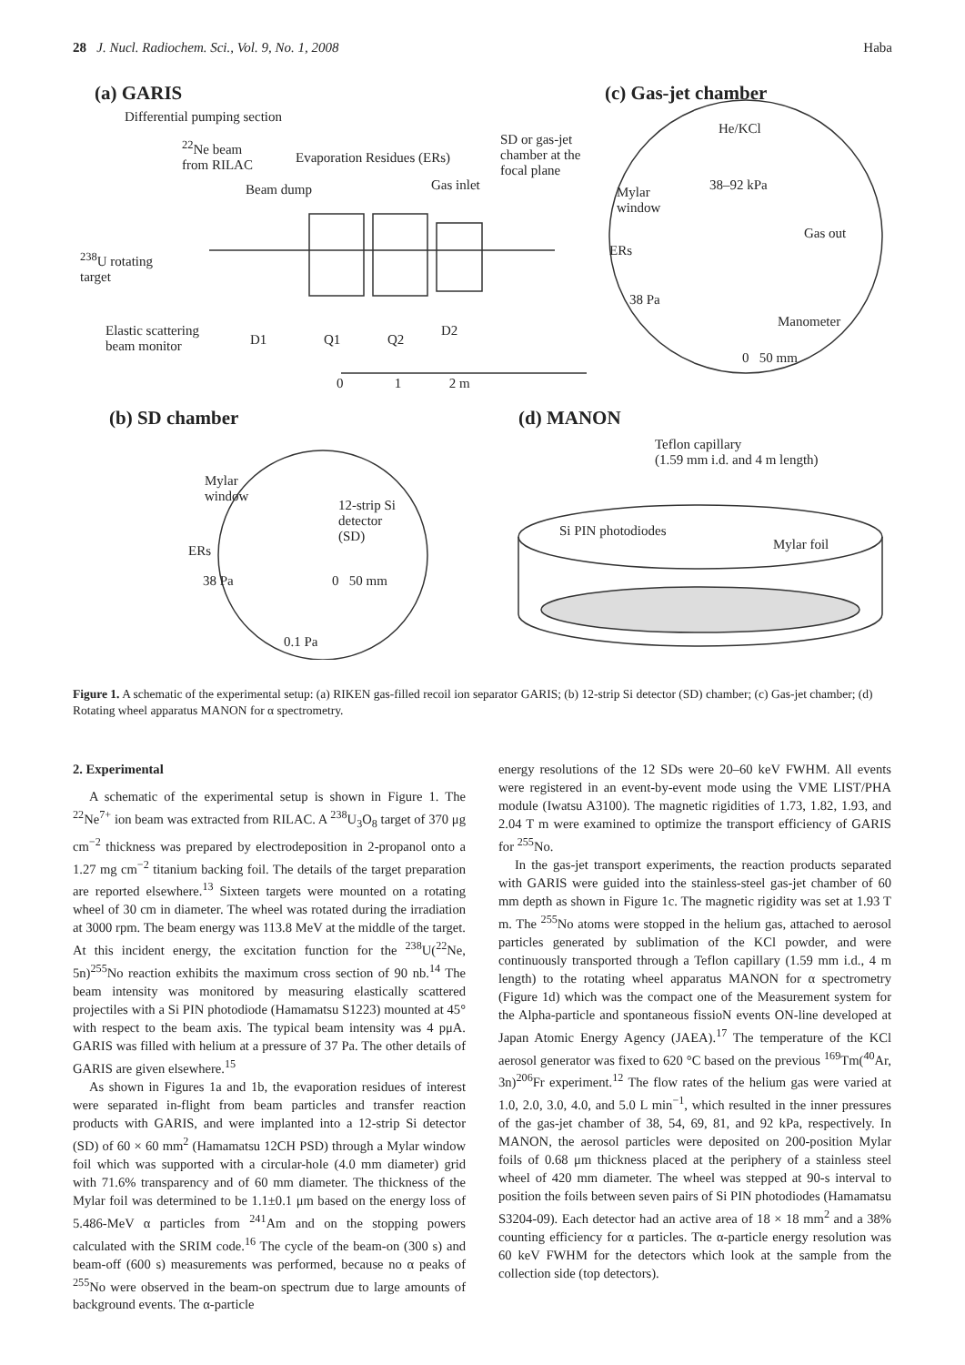28 J. Nucl. Radiochem. Sci., Vol. 9, No. 1, 2008 Haba
(a) GARIS (c) Gas-jet chamber
Differential pumping section
<sup>22</sup>Ne beam
from RILAC
Evaporation Residues (ERs)
SD or gas-jet
chamber at the
focal plane
Beam dump Gas inlet
He/KCl
38–92 kPa
Mylar
window
Gas out
ERs
<sup>238</sup>U rotating
target
38 Pa
Manometer
Elastic scattering
beam monitor
D1 Q1 Q2
D2
0 50 mm
0 1 2 m
(b) SD chamber (d) MANON
Teflon capillary
(1.59 mm i.d. and 4 m length)
Mylar
window
12-strip Si
detector
(SD)
Si PIN photodiodes
Mylar foil
ERs
38 Pa 0 50 mm
0.1 Pa
Figure 1. A schematic of the experimental setup: (a) RIKEN gas-filled recoil ion separator GARIS; (b) 12-strip Si detector (SD) chamber; (c) Gas-jet chamber; (d) Rotating wheel apparatus MANON for α spectrometry.
2. Experimental
A schematic of the experimental setup is shown in Figure 1. The <sup>22</sup>Ne<sup>7+</sup> ion beam was extracted from RILAC. A <sup>238</sup>U<sub>3</sub>O<sub>8</sub> target of 370 μg cm<sup>−2</sup> thickness was prepared by electrodeposition in 2-propanol onto a 1.27 mg cm<sup>−2</sup> titanium backing foil. The details of the target preparation are reported elsewhere.<sup>13</sup> Sixteen targets were mounted on a rotating wheel of 30 cm in diameter. The wheel was rotated during the irradiation at 3000 rpm. The beam energy was 113.8 MeV at the middle of the target. At this incident energy, the excitation function for the <sup>238</sup>U(<sup>22</sup>Ne, 5n)<sup>255</sup>No reaction exhibits the maximum cross section of 90 nb.<sup>14</sup> The beam intensity was monitored by measuring elastically scattered projectiles with a Si PIN photodiode (Hamamatsu S1223) mounted at 45° with respect to the beam axis. The typical beam intensity was 4 pμA. GARIS was filled with helium at a pressure of 37 Pa. The other details of GARIS are given elsewhere.<sup>15</sup>
As shown in Figures 1a and 1b, the evaporation residues of interest were separated in-flight from beam particles and transfer reaction products with GARIS, and were implanted into a 12-strip Si detector (SD) of 60 × 60 mm<sup>2</sup> (Hamamatsu 12CH PSD) through a Mylar window foil which was supported with a circular-hole (4.0 mm diameter) grid with 71.6% transparency and of 60 mm diameter. The thickness of the Mylar foil was determined to be 1.1±0.1 μm based on the energy loss of 5.486-MeV α particles from <sup>241</sup>Am and on the stopping powers calculated with the SRIM code.<sup>16</sup> The cycle of the beam-on (300 s) and beam-off (600 s) measurements was performed, because no α peaks of <sup>255</sup>No were observed in the beam-on spectrum due to large amounts of background events. The α-particle
energy resolutions of the 12 SDs were 20–60 keV FWHM. All events were registered in an event-by-event mode using the VME LIST/PHA module (Iwatsu A3100). The magnetic rigidities of 1.73, 1.82, 1.93, and 2.04 T m were examined to optimize the transport efficiency of GARIS for <sup>255</sup>No.
In the gas-jet transport experiments, the reaction products separated with GARIS were guided into the stainless-steel gas-jet chamber of 60 mm depth as shown in Figure 1c. The magnetic rigidity was set at 1.93 T m. The <sup>255</sup>No atoms were stopped in the helium gas, attached to aerosol particles generated by sublimation of the KCl powder, and were continuously transported through a Teflon capillary (1.59 mm i.d., 4 m length) to the rotating wheel apparatus MANON for α spectrometry (Figure 1d) which was the compact one of the Measurement system for the Alpha-particle and spontaneous fissioN events ON-line developed at Japan Atomic Energy Agency (JAEA).<sup>17</sup> The temperature of the KCl aerosol generator was fixed to 620 °C based on the previous <sup>169</sup>Tm(<sup>40</sup>Ar, 3n)<sup>206</sup>Fr experiment.<sup>12</sup> The flow rates of the helium gas were varied at 1.0, 2.0, 3.0, 4.0, and 5.0 L min<sup>−1</sup>, which resulted in the inner pressures of the gas-jet chamber of 38, 54, 69, 81, and 92 kPa, respectively. In MANON, the aerosol particles were deposited on 200-position Mylar foils of 0.68 μm thickness placed at the periphery of a stainless steel wheel of 420 mm diameter. The wheel was stepped at 90-s interval to position the foils between seven pairs of Si PIN photodiodes (Hamamatsu S3204-09). Each detector had an active area of 18 × 18 mm<sup>2</sup> and a 38% counting efficiency for α particles. The α-particle energy resolution was 60 keV FWHM for the detectors which look at the sample from the collection side (top detectors).